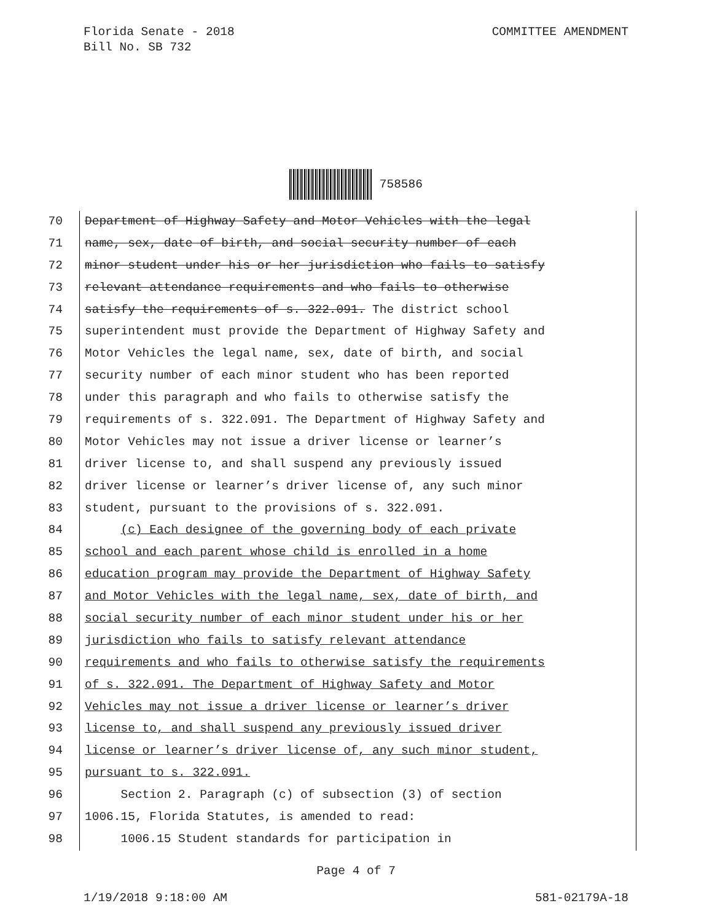Florida Senate - 2018
Bill No. SB 732
COMMITTEE AMENDMENT
758586
70 Department of Highway Safety and Motor Vehicles with the legal
71 name, sex, date of birth, and social security number of each
72 minor student under his or her jurisdiction who fails to satisfy
73 relevant attendance requirements and who fails to otherwise
74 satisfy the requirements of s. 322.091. The district school
75 superintendent must provide the Department of Highway Safety and
76 Motor Vehicles the legal name, sex, date of birth, and social
77 security number of each minor student who has been reported
78 under this paragraph and who fails to otherwise satisfy the
79 requirements of s. 322.091. The Department of Highway Safety and
80 Motor Vehicles may not issue a driver license or learner’s
81 driver license to, and shall suspend any previously issued
82 driver license or learner’s driver license of, any such minor
83 student, pursuant to the provisions of s. 322.091.
84 (c) Each designee of the governing body of each private
85 school and each parent whose child is enrolled in a home
86 education program may provide the Department of Highway Safety
87 and Motor Vehicles with the legal name, sex, date of birth, and
88 social security number of each minor student under his or her
89 jurisdiction who fails to satisfy relevant attendance
90 requirements and who fails to otherwise satisfy the requirements
91 of s. 322.091. The Department of Highway Safety and Motor
92 Vehicles may not issue a driver license or learner’s driver
93 license to, and shall suspend any previously issued driver
94 license or learner’s driver license of, any such minor student,
95 pursuant to s. 322.091.
96 Section 2. Paragraph (c) of subsection (3) of section
97 1006.15, Florida Statutes, is amended to read:
98 1006.15 Student standards for participation in
Page 4 of 7
1/19/2018 9:18:00 AM 581-02179A-18